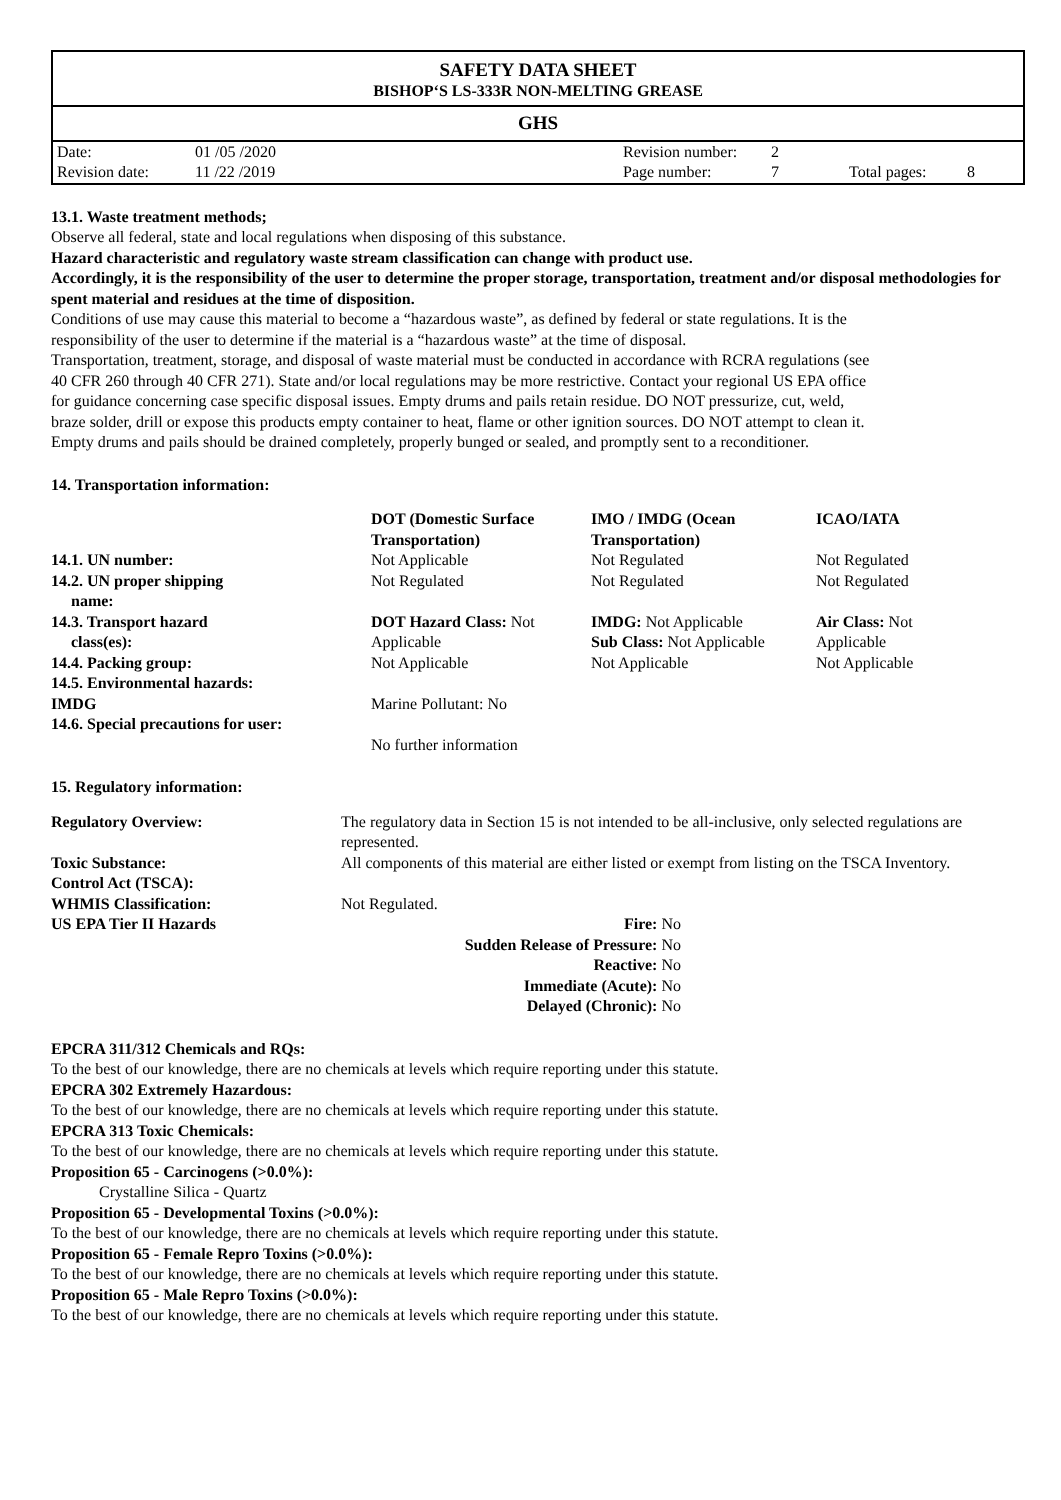SAFETY DATA SHEET
BISHOP‘S LS-333R NON-MELTING GREASE
GHS
| Date: | 01 /05 /2020 | Revision number: | 2 | | |
| Revision date: | 11 /22 /2019 | Page number: | 7 | Total pages: | 8 |
13.1. Waste treatment methods;
Observe all federal, state and local regulations when disposing of this substance.
Hazard characteristic and regulatory waste stream classification can change with product use.
Accordingly, it is the responsibility of the user to determine the proper storage, transportation, treatment and/or disposal methodologies for spent material and residues at the time of disposition.
Conditions of use may cause this material to become a “hazardous waste”, as defined by federal or state regulations. It is the responsibility of the user to determine if the material is a “hazardous waste” at the time of disposal.
Transportation, treatment, storage, and disposal of waste material must be conducted in accordance with RCRA regulations (see 40 CFR 260 through 40 CFR 271). State and/or local regulations may be more restrictive. Contact your regional US EPA office for guidance concerning case specific disposal issues. Empty drums and pails retain residue. DO NOT pressurize, cut, weld, braze solder, drill or expose this products empty container to heat, flame or other ignition sources. DO NOT attempt to clean it. Empty drums and pails should be drained completely, properly bunged or sealed, and promptly sent to a reconditioner.
14. Transportation information:
| | DOT (Domestic Surface Transportation) | IMO / IMDG (Ocean Transportation) | ICAO/IATA |
| --- | --- | --- | --- |
| 14.1. UN number: | Not Applicable | Not Regulated | Not Regulated |
| 14.2. UN proper shipping name: | Not Regulated | Not Regulated | Not Regulated |
| 14.3. Transport hazard class(es): | DOT Hazard Class: Not Applicable | IMDG: Not Applicable Sub Class: Not Applicable | Air Class: Not Applicable |
| 14.4. Packing group: | Not Applicable | Not Applicable | Not Applicable |
| 14.5. Environmental hazards: | | | |
| IMDG | Marine Pollutant: No | | |
| 14.6. Special precautions for user: | | | |
| | No further information | | |
15. Regulatory information:
| Regulatory Overview: | The regulatory data in Section 15 is not intended to be all-inclusive, only selected regulations are represented. | |
| Toxic Substance: Control Act (TSCA): | All components of this material are either listed or exempt from listing on the TSCA Inventory. | |
| WHMIS Classification: | Not Regulated. | |
| US EPA Tier II Hazards | Fire: No Sudden Release of Pressure: No Reactive: No Immediate (Acute): No Delayed (Chronic): No | |
EPCRA 311/312 Chemicals and RQs:
To the best of our knowledge, there are no chemicals at levels which require reporting under this statute.
EPCRA 302 Extremely Hazardous:
To the best of our knowledge, there are no chemicals at levels which require reporting under this statute.
EPCRA 313 Toxic Chemicals:
To the best of our knowledge, there are no chemicals at levels which require reporting under this statute.
Proposition 65 - Carcinogens (>0.0%):
Crystalline Silica - Quartz
Proposition 65 - Developmental Toxins (>0.0%):
To the best of our knowledge, there are no chemicals at levels which require reporting under this statute.
Proposition 65 - Female Repro Toxins (>0.0%):
To the best of our knowledge, there are no chemicals at levels which require reporting under this statute.
Proposition 65 - Male Repro Toxins (>0.0%):
To the best of our knowledge, there are no chemicals at levels which require reporting under this statute.